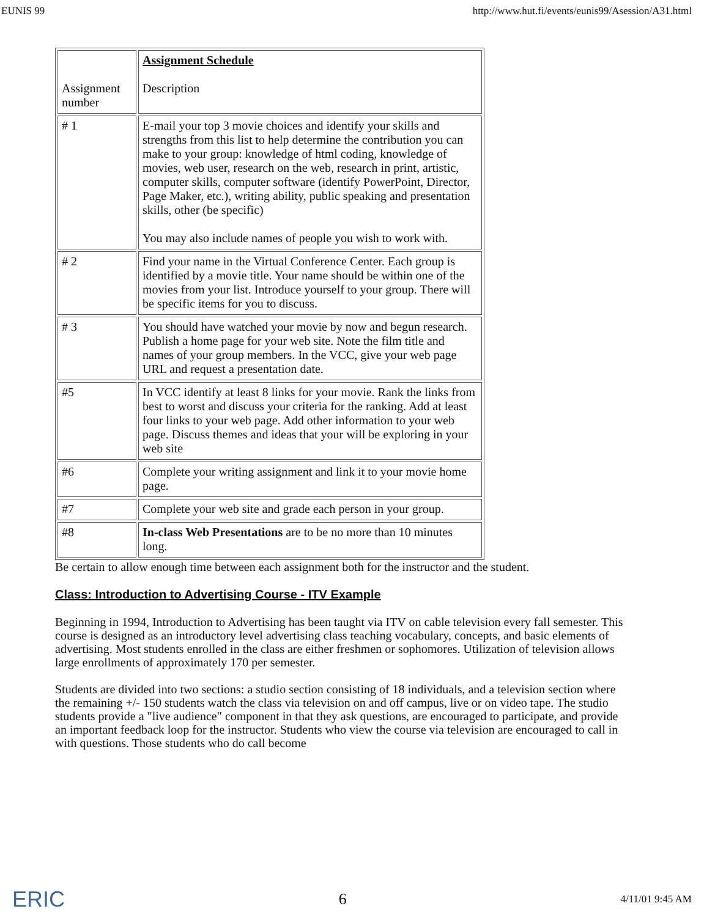EUNIS 99 http://www.hut.fi/events/eunis99/Asession/A31.html
| Assignment number | Assignment Schedule Description |
| # 1 | E-mail your top 3 movie choices and identify your skills and strengths from this list to help determine the contribution you can make to your group: knowledge of html coding, knowledge of movies, web user, research on the web, research in print, artistic, computer skills, computer software (identify PowerPoint, Director, Page Maker, etc.), writing ability, public speaking and presentation skills, other (be specific) You may also include names of people you wish to work with. |
| # 2 | Find your name in the Virtual Conference Center. Each group is identified by a movie title. Your name should be within one of the movies from your list. Introduce yourself to your group. There will be specific items for you to discuss. |
| # 3 | You should have watched your movie by now and begun research. Publish a home page for your web site. Note the film title and names of your group members. In the VCC, give your web page URL and request a presentation date. |
| #5 | In VCC identify at least 8 links for your movie. Rank the links from best to worst and discuss your criteria for the ranking. Add at least four links to your web page. Add other information to your web page. Discuss themes and ideas that your will be exploring in your web site |
| #6 | Complete your writing assignment and link it to your movie home page. |
| #7 | Complete your web site and grade each person in your group. |
| #8 | In-class Web Presentations are to be no more than 10 minutes long. |
Be certain to allow enough time between each assignment both for the instructor and the student.
Class: Introduction to Advertising Course - ITV Example
Beginning in 1994, Introduction to Advertising has been taught via ITV on cable television every fall semester. This course is designed as an introductory level advertising class teaching vocabulary, concepts, and basic elements of advertising. Most students enrolled in the class are either freshmen or sophomores. Utilization of television allows large enrollments of approximately 170 per semester.
Students are divided into two sections: a studio section consisting of 18 individuals, and a television section where the remaining +/- 150 students watch the class via television on and off campus, live or on video tape. The studio students provide a "live audience" component in that they ask questions, are encouraged to participate, and provide an important feedback loop for the instructor. Students who view the course via television are encouraged to call in with questions. Those students who do call become
ERIC 6 4/11/01 9:45 AM